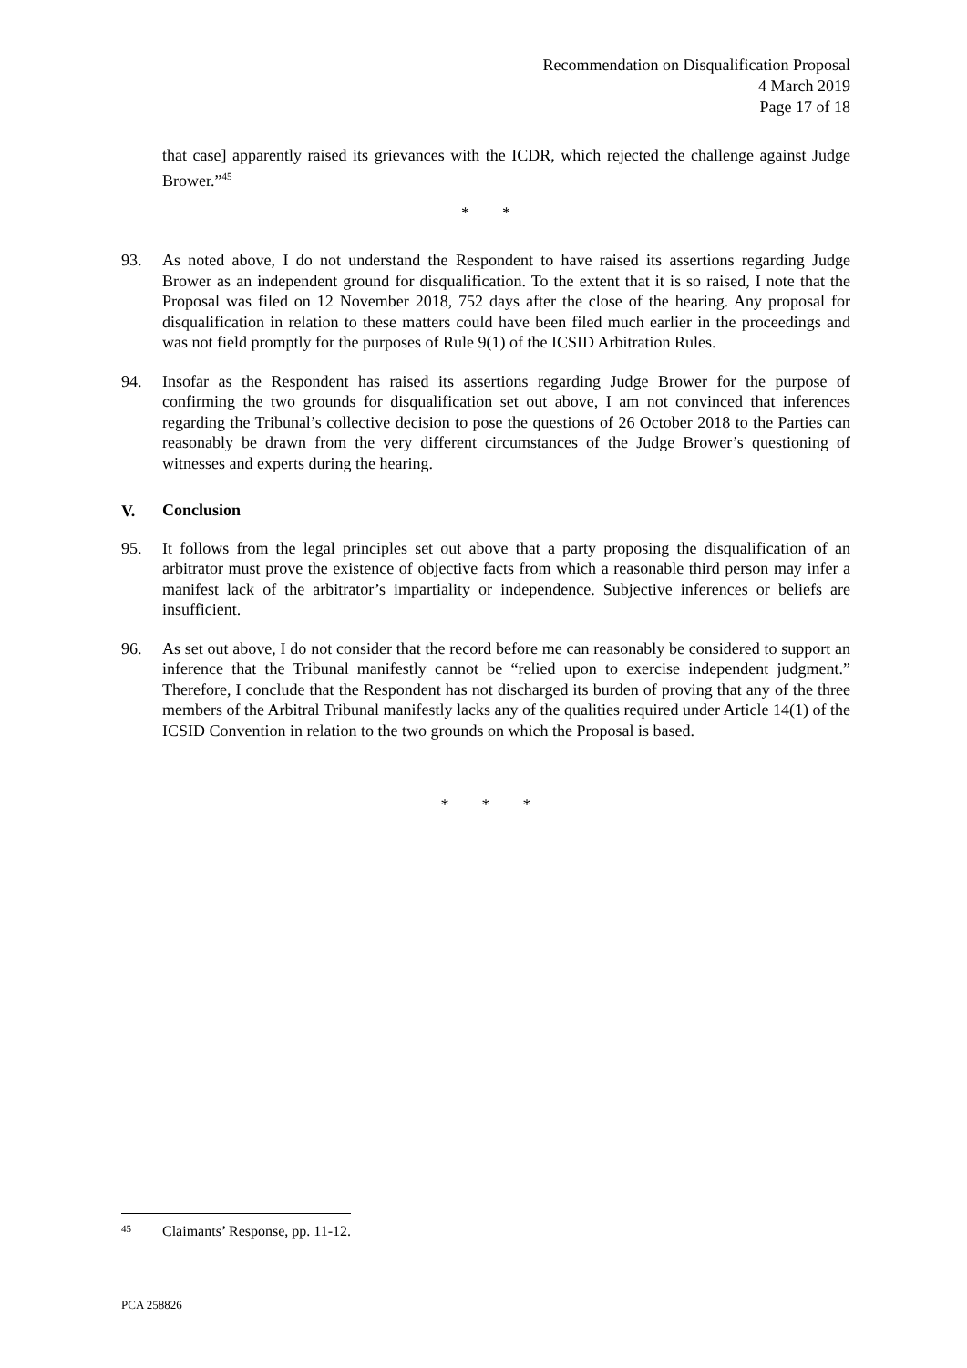Recommendation on Disqualification Proposal
4 March 2019
Page 17 of 18
that case] apparently raised its grievances with the ICDR, which rejected the challenge against Judge Brower.”<sup>45</sup>
* *
93. As noted above, I do not understand the Respondent to have raised its assertions regarding Judge Brower as an independent ground for disqualification. To the extent that it is so raised, I note that the Proposal was filed on 12 November 2018, 752 days after the close of the hearing. Any proposal for disqualification in relation to these matters could have been filed much earlier in the proceedings and was not field promptly for the purposes of Rule 9(1) of the ICSID Arbitration Rules.
94. Insofar as the Respondent has raised its assertions regarding Judge Brower for the purpose of confirming the two grounds for disqualification set out above, I am not convinced that inferences regarding the Tribunal’s collective decision to pose the questions of 26 October 2018 to the Parties can reasonably be drawn from the very different circumstances of the Judge Brower’s questioning of witnesses and experts during the hearing.
V. Conclusion
95. It follows from the legal principles set out above that a party proposing the disqualification of an arbitrator must prove the existence of objective facts from which a reasonable third person may infer a manifest lack of the arbitrator’s impartiality or independence. Subjective inferences or beliefs are insufficient.
96. As set out above, I do not consider that the record before me can reasonably be considered to support an inference that the Tribunal manifestly cannot be “relied upon to exercise independent judgment.” Therefore, I conclude that the Respondent has not discharged its burden of proving that any of the three members of the Arbitral Tribunal manifestly lacks any of the qualities required under Article 14(1) of the ICSID Convention in relation to the two grounds on which the Proposal is based.
* * *
45 Claimants’ Response, pp. 11-12.
PCA 258826